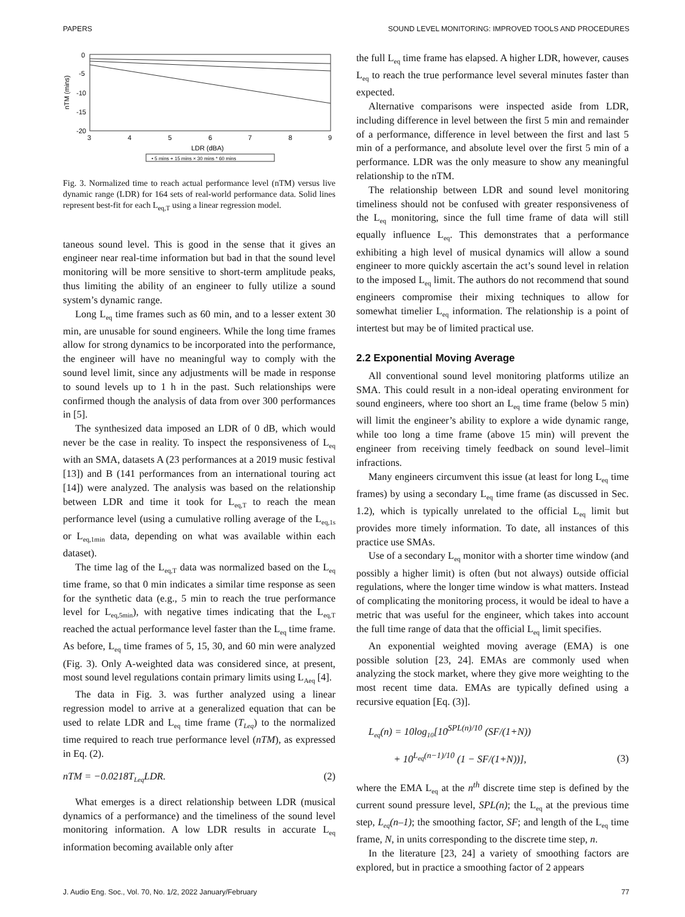PAPERS SOUND LEVEL MONITORING: IMPROVED TOOLS AND PROCEDURES
0
-5
-10
-15
-20
3
4
5
6
7
8
9
LDR (dBA)
nTM (mins)
• 5 mins + 15 mins × 30 mins * 60 mins
Fig. 3. Normalized time to reach actual performance level (nTM) versus live dynamic range (LDR) for 164 sets of real-world performance data. Solid lines represent best-fit for each L<sub>eq,T</sub> using a linear regression model.
taneous sound level. This is good in the sense that it gives an engineer near real-time information but bad in that the sound level monitoring will be more sensitive to short-term amplitude peaks, thus limiting the ability of an engineer to fully utilize a sound system’s dynamic range.
Long L<sub>eq</sub> time frames such as 60 min, and to a lesser extent 30 min, are unusable for sound engineers. While the long time frames allow for strong dynamics to be incorporated into the performance, the engineer will have no meaningful way to comply with the sound level limit, since any adjustments will be made in response to sound levels up to 1 h in the past. Such relationships were confirmed though the analysis of data from over 300 performances in [5].
The synthesized data imposed an LDR of 0 dB, which would never be the case in reality. To inspect the responsiveness of L<sub>eq</sub> with an SMA, datasets A (23 performances at a 2019 music festival [13]) and B (141 performances from an international touring act [14]) were analyzed. The analysis was based on the relationship between LDR and time it took for L<sub>eq,T</sub> to reach the mean performance level (using a cumulative rolling average of the L<sub>eq,1s</sub> or L<sub>eq,1min</sub> data, depending on what was available within each dataset).
The time lag of the L<sub>eq,T</sub> data was normalized based on the L<sub>eq</sub> time frame, so that 0 min indicates a similar time response as seen for the synthetic data (e.g., 5 min to reach the true performance level for L<sub>eq,5min</sub>), with negative times indicating that the L<sub>eq,T</sub> reached the actual performance level faster than the L<sub>eq</sub> time frame. As before, L<sub>eq</sub> time frames of 5, 15, 30, and 60 min were analyzed (Fig. 3). Only A-weighted data was considered since, at present, most sound level regulations contain primary limits using L<sub>Aeq</sub> [4].
The data in Fig. 3. was further analyzed using a linear regression model to arrive at a generalized equation that can be used to relate LDR and L<sub>eq</sub> time frame (T<sub>Leq</sub>) to the normalized time required to reach true performance level (nTM), as expressed in Eq. (2).
nTM = −0.0218T<sub>Leq</sub>LDR. (2)
What emerges is a direct relationship between LDR (musical dynamics of a performance) and the timeliness of the sound level monitoring information. A low LDR results in accurate L<sub>eq</sub> information becoming available only after
the full L<sub>eq</sub> time frame has elapsed. A higher LDR, however, causes L<sub>eq</sub> to reach the true performance level several minutes faster than expected.
Alternative comparisons were inspected aside from LDR, including difference in level between the first 5 min and remainder of a performance, difference in level between the first and last 5 min of a performance, and absolute level over the first 5 min of a performance. LDR was the only measure to show any meaningful relationship to the nTM.
The relationship between LDR and sound level monitoring timeliness should not be confused with greater responsiveness of the L<sub>eq</sub> monitoring, since the full time frame of data will still equally influence L<sub>eq</sub>. This demonstrates that a performance exhibiting a high level of musical dynamics will allow a sound engineer to more quickly ascertain the act’s sound level in relation to the imposed L<sub>eq</sub> limit. The authors do not recommend that sound engineers compromise their mixing techniques to allow for somewhat timelier L<sub>eq</sub> information. The relationship is a point of intertest but may be of limited practical use.
2.2 Exponential Moving Average
All conventional sound level monitoring platforms utilize an SMA. This could result in a non-ideal operating environment for sound engineers, where too short an L<sub>eq</sub> time frame (below 5 min) will limit the engineer’s ability to explore a wide dynamic range, while too long a time frame (above 15 min) will prevent the engineer from receiving timely feedback on sound level–limit infractions.
Many engineers circumvent this issue (at least for long L<sub>eq</sub> time frames) by using a secondary L<sub>eq</sub> time frame (as discussed in Sec. 1.2), which is typically unrelated to the official L<sub>eq</sub> limit but provides more timely information. To date, all instances of this practice use SMAs.
Use of a secondary L<sub>eq</sub> monitor with a shorter time window (and possibly a higher limit) is often (but not always) outside official regulations, where the longer time window is what matters. Instead of complicating the monitoring process, it would be ideal to have a metric that was useful for the engineer, which takes into account the full time range of data that the official L<sub>eq</sub> limit specifies.
An exponential weighted moving average (EMA) is one possible solution [23, 24]. EMAs are commonly used when analyzing the stock market, where they give more weighting to the most recent time data. EMAs are typically defined using a recursive equation [Eq. (3)].
L<sub>eq</sub>(n) = 10log<sub>10</sub>[10<sup>SPL(n)/10</sup> (SF/(1+N))
+ 10<sup>L<sub>eq</sub>(n−1)/10</sup> (1 − SF/(1+N))], (3)
where the EMA L<sub>eq</sub> at the n<sup>th</sup> discrete time step is defined by the current sound pressure level, SPL(n); the L<sub>eq</sub> at the previous time step, L<sub>eq</sub>(n–1); the smoothing factor, SF; and length of the L<sub>eq</sub> time frame, N, in units corresponding to the discrete time step, n.
In the literature [23, 24] a variety of smoothing factors are explored, but in practice a smoothing factor of 2 appears
J. Audio Eng. Soc., Vol. 70, No. 1/2, 2022 January/February 77